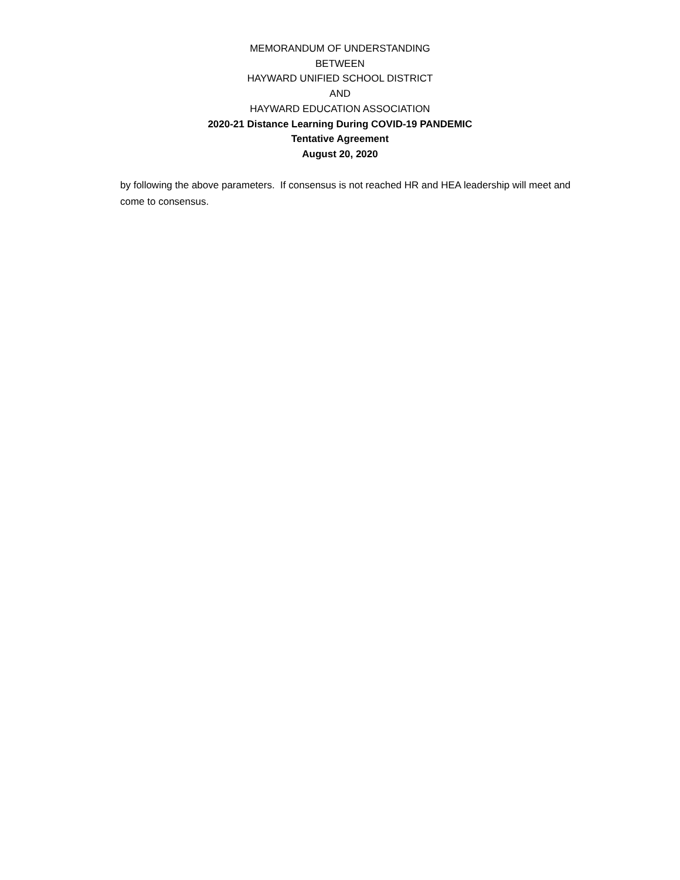MEMORANDUM OF UNDERSTANDING
BETWEEN
HAYWARD UNIFIED SCHOOL DISTRICT
AND
HAYWARD EDUCATION ASSOCIATION
2020-21 Distance Learning During COVID-19 PANDEMIC
Tentative Agreement
August 20, 2020
by following the above parameters. If consensus is not reached HR and HEA leadership will meet and come to consensus.